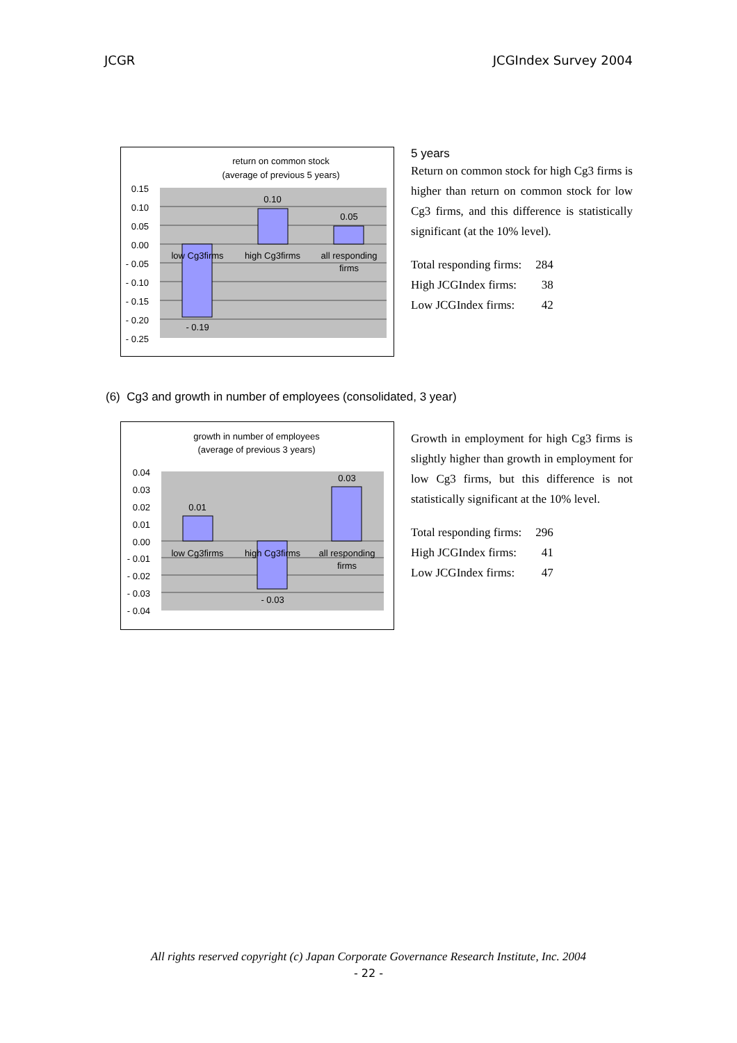JCGR JCGIndex Survey 2004
return on common stock
(average of previous 5 years)
- 0.19
0.10
0.05
low Cg3firms
high Cg3firms
all responding
firms
0.15
0.10
0.05
0.00
- 0.05
- 0.10
- 0.15
- 0.20
- 0.25
5 years
Return on common stock for high Cg3 firms is higher than return on common stock for low Cg3 firms, and this difference is statistically significant (at the 10% level).
| Total responding firms: | 284 |
| High JCGIndex firms: | 38 |
| Low JCGIndex firms: | 42 |
(6) Cg3 and growth in number of employees (consolidated, 3 year)
growth in number of employees
(average of previous 3 years)
0.01
- 0.03
0.03
low Cg3firms
high Cg3firms
all responding
firms
0.04
0.03
0.02
0.01
0.00
- 0.01
- 0.02
- 0.03
- 0.04
Growth in employment for high Cg3 firms is slightly higher than growth in employment for low Cg3 firms, but this difference is not statistically significant at the 10% level.
| Total responding firms: | 296 |
| High JCGIndex firms: | 41 |
| Low JCGIndex firms: | 47 |
All rights reserved copyright (c) Japan Corporate Governance Research Institute, Inc. 2004
- 22 -